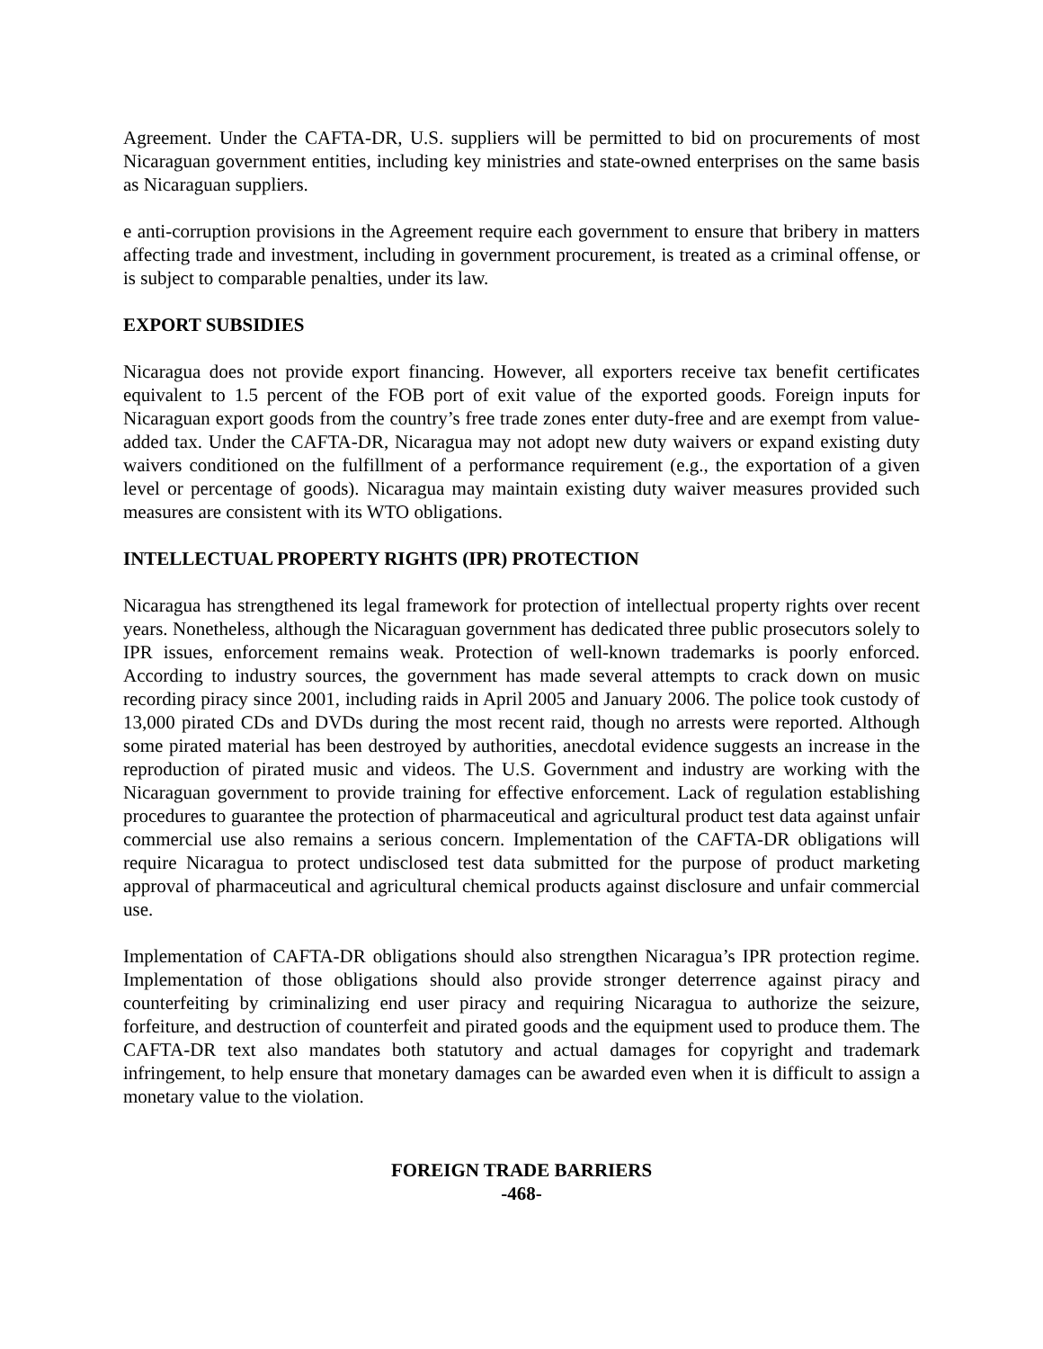Agreement. Under the CAFTA-DR, U.S. suppliers will be permitted to bid on procurements of most Nicaraguan government entities, including key ministries and state-owned enterprises on the same basis as Nicaraguan suppliers.
e anti-corruption provisions in the Agreement require each government to ensure that bribery in matters affecting trade and investment, including in government procurement, is treated as a criminal offense, or is subject to comparable penalties, under its law.
EXPORT SUBSIDIES
Nicaragua does not provide export financing. However, all exporters receive tax benefit certificates equivalent to 1.5 percent of the FOB port of exit value of the exported goods. Foreign inputs for Nicaraguan export goods from the country’s free trade zones enter duty-free and are exempt from value-added tax. Under the CAFTA-DR, Nicaragua may not adopt new duty waivers or expand existing duty waivers conditioned on the fulfillment of a performance requirement (e.g., the exportation of a given level or percentage of goods). Nicaragua may maintain existing duty waiver measures provided such measures are consistent with its WTO obligations.
INTELLECTUAL PROPERTY RIGHTS (IPR) PROTECTION
Nicaragua has strengthened its legal framework for protection of intellectual property rights over recent years. Nonetheless, although the Nicaraguan government has dedicated three public prosecutors solely to IPR issues, enforcement remains weak. Protection of well-known trademarks is poorly enforced. According to industry sources, the government has made several attempts to crack down on music recording piracy since 2001, including raids in April 2005 and January 2006. The police took custody of 13,000 pirated CDs and DVDs during the most recent raid, though no arrests were reported. Although some pirated material has been destroyed by authorities, anecdotal evidence suggests an increase in the reproduction of pirated music and videos. The U.S. Government and industry are working with the Nicaraguan government to provide training for effective enforcement. Lack of regulation establishing procedures to guarantee the protection of pharmaceutical and agricultural product test data against unfair commercial use also remains a serious concern. Implementation of the CAFTA-DR obligations will require Nicaragua to protect undisclosed test data submitted for the purpose of product marketing approval of pharmaceutical and agricultural chemical products against disclosure and unfair commercial use.
Implementation of CAFTA-DR obligations should also strengthen Nicaragua’s IPR protection regime. Implementation of those obligations should also provide stronger deterrence against piracy and counterfeiting by criminalizing end user piracy and requiring Nicaragua to authorize the seizure, forfeiture, and destruction of counterfeit and pirated goods and the equipment used to produce them. The CAFTA-DR text also mandates both statutory and actual damages for copyright and trademark infringement, to help ensure that monetary damages can be awarded even when it is difficult to assign a monetary value to the violation.
FOREIGN TRADE BARRIERS
-468-